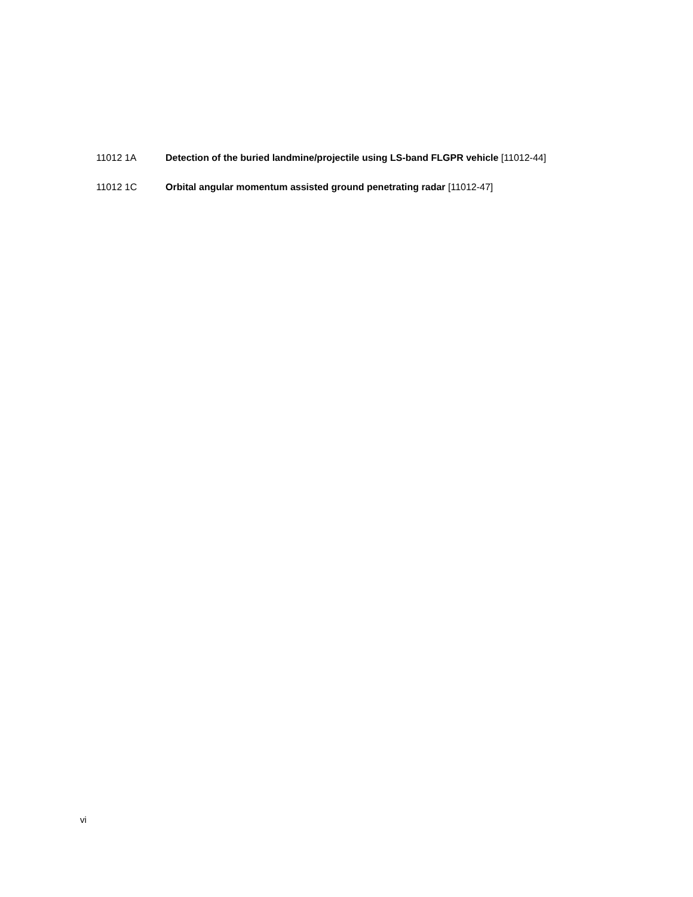11012 1A Detection of the buried landmine/projectile using LS-band FLGPR vehicle [11012-44]
11012 1C Orbital angular momentum assisted ground penetrating radar [11012-47]
vi